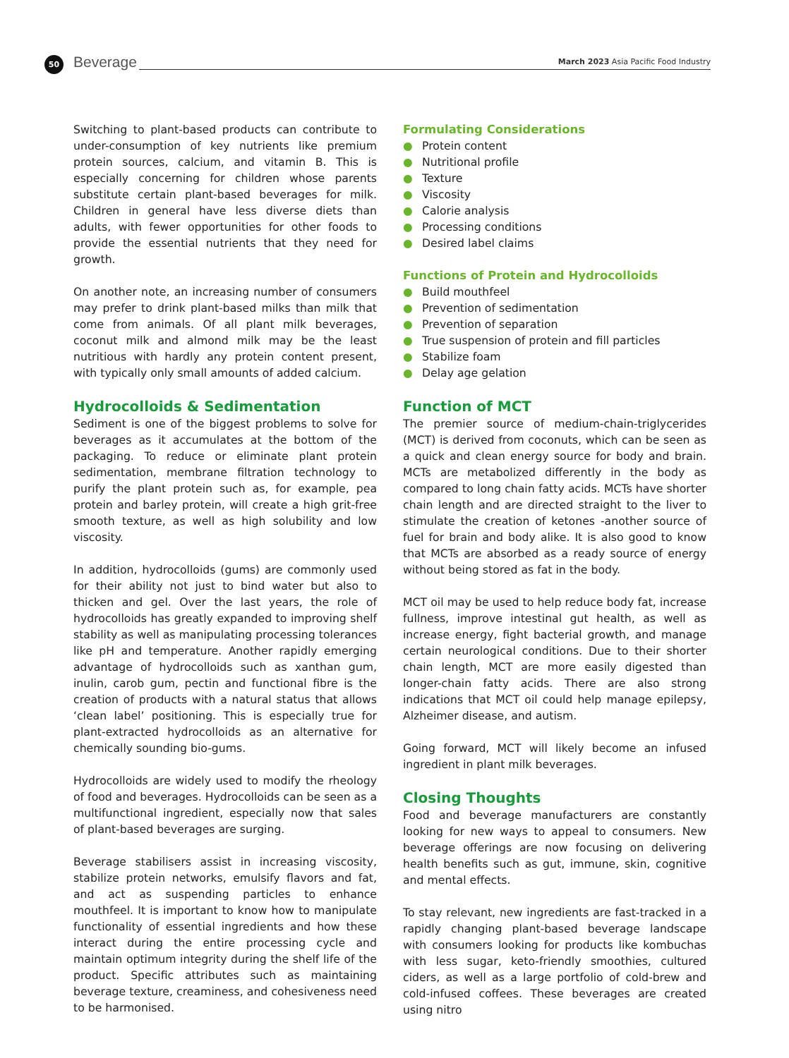50 Beverage
March 2023 Asia Pacific Food Industry
Switching to plant-based products can contribute to under-consumption of key nutrients like premium protein sources, calcium, and vitamin B. This is especially concerning for children whose parents substitute certain plant-based beverages for milk. Children in general have less diverse diets than adults, with fewer opportunities for other foods to provide the essential nutrients that they need for growth.
On another note, an increasing number of consumers may prefer to drink plant-based milks than milk that come from animals. Of all plant milk beverages, coconut milk and almond milk may be the least nutritious with hardly any protein content present, with typically only small amounts of added calcium.
Hydrocolloids & Sedimentation
Sediment is one of the biggest problems to solve for beverages as it accumulates at the bottom of the packaging. To reduce or eliminate plant protein sedimentation, membrane filtration technology to purify the plant protein such as, for example, pea protein and barley protein, will create a high grit-free smooth texture, as well as high solubility and low viscosity.
In addition, hydrocolloids (gums) are commonly used for their ability not just to bind water but also to thicken and gel. Over the last years, the role of hydrocolloids has greatly expanded to improving shelf stability as well as manipulating processing tolerances like pH and temperature. Another rapidly emerging advantage of hydrocolloids such as xanthan gum, inulin, carob gum, pectin and functional fibre is the creation of products with a natural status that allows ‘clean label’ positioning. This is especially true for plant-extracted hydrocolloids as an alternative for chemically sounding bio-gums.
Hydrocolloids are widely used to modify the rheology of food and beverages. Hydrocolloids can be seen as a multifunctional ingredient, especially now that sales of plant-based beverages are surging.
Beverage stabilisers assist in increasing viscosity, stabilize protein networks, emulsify flavors and fat, and act as suspending particles to enhance mouthfeel. It is important to know how to manipulate functionality of essential ingredients and how these interact during the entire processing cycle and maintain optimum integrity during the shelf life of the product. Specific attributes such as maintaining beverage texture, creaminess, and cohesiveness need to be harmonised.
Formulating Considerations
● Protein content
● Nutritional profile
● Texture
● Viscosity
● Calorie analysis
● Processing conditions
● Desired label claims
Functions of Protein and Hydrocolloids
● Build mouthfeel
● Prevention of sedimentation
● Prevention of separation
● True suspension of protein and fill particles
● Stabilize foam
● Delay age gelation
Function of MCT
The premier source of medium-chain-triglycerides (MCT) is derived from coconuts, which can be seen as a quick and clean energy source for body and brain. MCTs are metabolized differently in the body as compared to long chain fatty acids. MCTs have shorter chain length and are directed straight to the liver to stimulate the creation of ketones -another source of fuel for brain and body alike. It is also good to know that MCTs are absorbed as a ready source of energy without being stored as fat in the body.
MCT oil may be used to help reduce body fat, increase fullness, improve intestinal gut health, as well as increase energy, fight bacterial growth, and manage certain neurological conditions. Due to their shorter chain length, MCT are more easily digested than longer-chain fatty acids. There are also strong indications that MCT oil could help manage epilepsy, Alzheimer disease, and autism.
Going forward, MCT will likely become an infused ingredient in plant milk beverages.
Closing Thoughts
Food and beverage manufacturers are constantly looking for new ways to appeal to consumers. New beverage offerings are now focusing on delivering health benefits such as gut, immune, skin, cognitive and mental effects.
To stay relevant, new ingredients are fast-tracked in a rapidly changing plant-based beverage landscape with consumers looking for products like kombuchas with less sugar, keto-friendly smoothies, cultured ciders, as well as a large portfolio of cold-brew and cold-infused coffees. These beverages are created using nitro